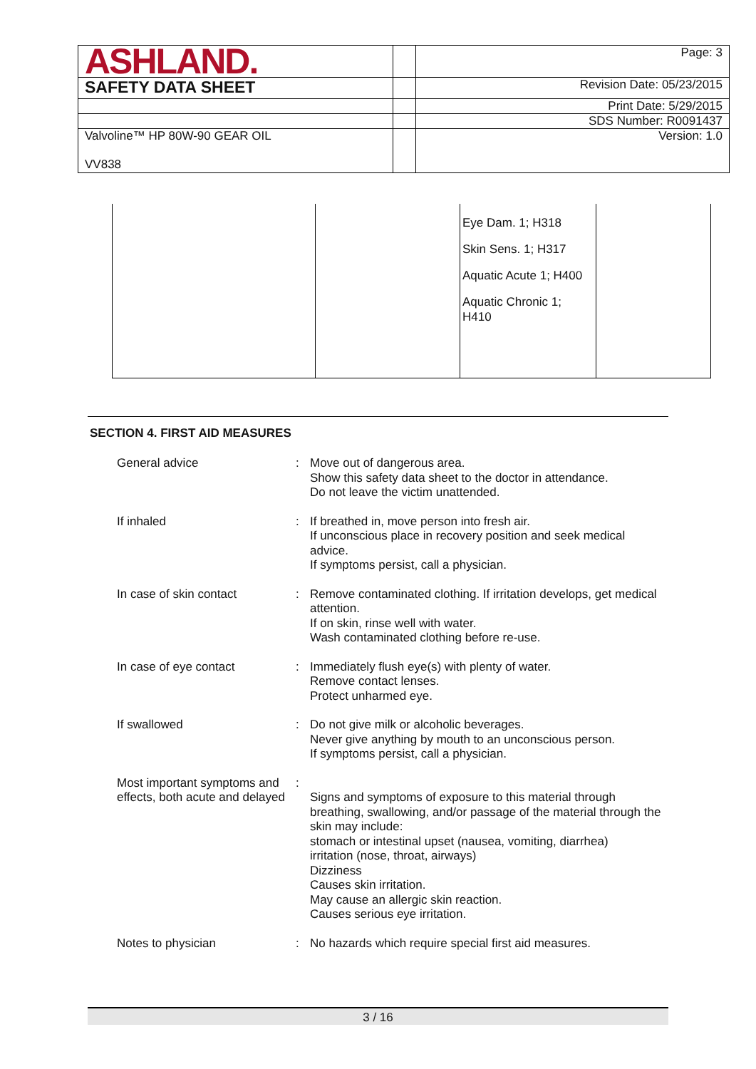| ASHLAND. | | Page: 3 |
| SAFETY DATA SHEET | | Revision Date: 05/23/2015 |
| | | Print Date: 5/29/2015 |
| | | SDS Number: R0091437 |
| Valvoline™ HP 80W-90 GEAR OIL VV838 | | Version: 1.0 |
| | | Eye Dam. 1; H318 Skin Sens. 1; H317 Aquatic Acute 1; H400 Aquatic Chronic 1; H410 | |
SECTION 4. FIRST AID MEASURES
| General advice | : | Move out of dangerous area. Show this safety data sheet to the doctor in attendance. Do not leave the victim unattended. |
| If inhaled | : | If breathed in, move person into fresh air. If unconscious place in recovery position and seek medical advice. If symptoms persist, call a physician. |
| In case of skin contact | : | Remove contaminated clothing. If irritation develops, get medical attention. If on skin, rinse well with water. Wash contaminated clothing before re-use. |
| In case of eye contact | : | Immediately flush eye(s) with plenty of water. Remove contact lenses. Protect unharmed eye. |
| If swallowed | : | Do not give milk or alcoholic beverages. Never give anything by mouth to an unconscious person. If symptoms persist, call a physician. |
| Most important symptoms and effects, both acute and delayed | : | Signs and symptoms of exposure to this material through breathing, swallowing, and/or passage of the material through the skin may include: stomach or intestinal upset (nausea, vomiting, diarrhea) irritation (nose, throat, airways) Dizziness Causes skin irritation. May cause an allergic skin reaction. Causes serious eye irritation. |
| Notes to physician | : | No hazards which require special first aid measures. |
3 / 16